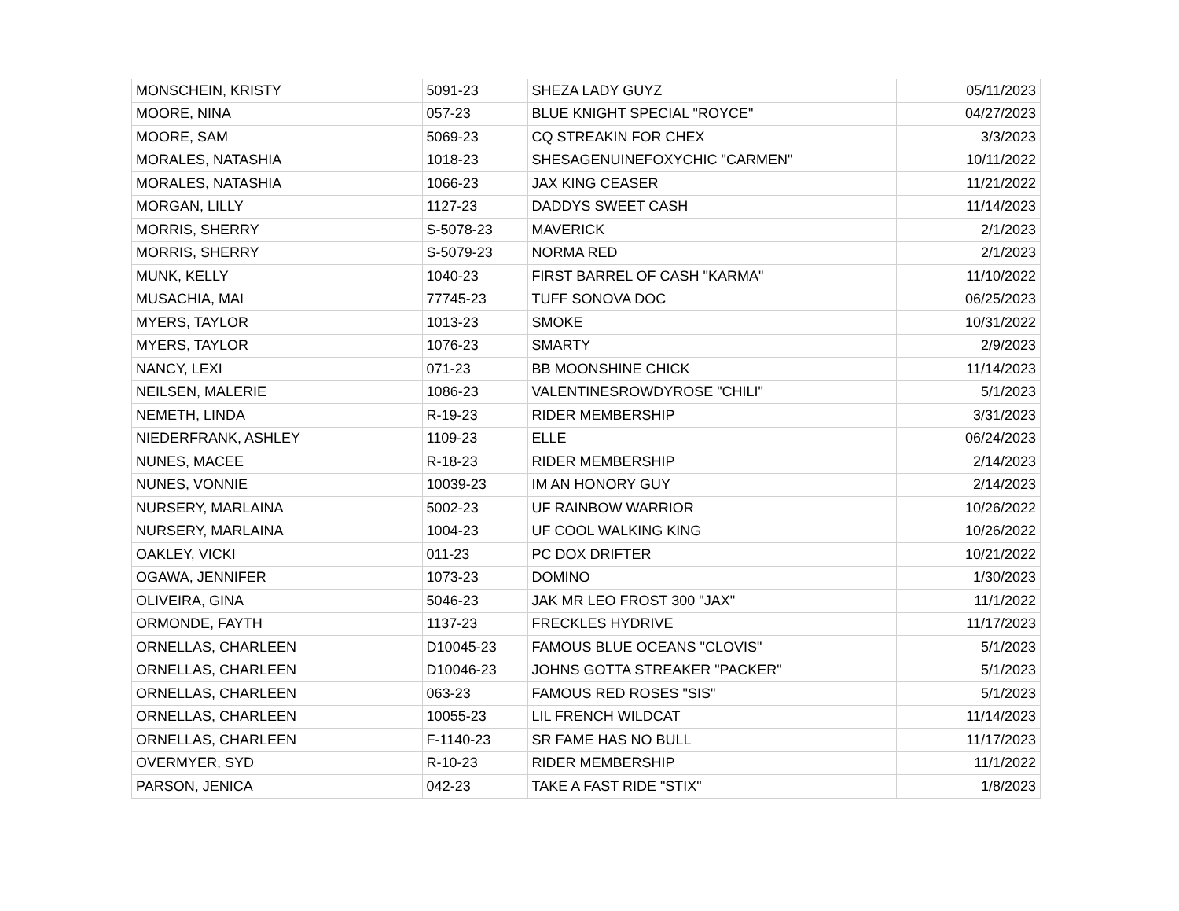| MONSCHEIN, KRISTY | 5091-23 | SHEZA LADY GUYZ | 05/11/2023 |
| MOORE, NINA | 057-23 | BLUE KNIGHT SPECIAL "ROYCE" | 04/27/2023 |
| MOORE, SAM | 5069-23 | CQ STREAKIN FOR CHEX | 3/3/2023 |
| MORALES, NATASHIA | 1018-23 | SHESAGENUINEFOXYCHIC "CARMEN" | 10/11/2022 |
| MORALES, NATASHIA | 1066-23 | JAX KING CEASER | 11/21/2022 |
| MORGAN, LILLY | 1127-23 | DADDYS SWEET CASH | 11/14/2023 |
| MORRIS, SHERRY | S-5078-23 | MAVERICK | 2/1/2023 |
| MORRIS, SHERRY | S-5079-23 | NORMA RED | 2/1/2023 |
| MUNK, KELLY | 1040-23 | FIRST BARREL OF CASH "KARMA" | 11/10/2022 |
| MUSACHIA, MAI | 77745-23 | TUFF SONOVA DOC | 06/25/2023 |
| MYERS, TAYLOR | 1013-23 | SMOKE | 10/31/2022 |
| MYERS, TAYLOR | 1076-23 | SMARTY | 2/9/2023 |
| NANCY, LEXI | 071-23 | BB MOONSHINE CHICK | 11/14/2023 |
| NEILSEN, MALERIE | 1086-23 | VALENTINESROWDYROSE "CHILI" | 5/1/2023 |
| NEMETH, LINDA | R-19-23 | RIDER MEMBERSHIP | 3/31/2023 |
| NIEDERFRANK, ASHLEY | 1109-23 | ELLE | 06/24/2023 |
| NUNES, MACEE | R-18-23 | RIDER MEMBERSHIP | 2/14/2023 |
| NUNES, VONNIE | 10039-23 | IM AN HONORY GUY | 2/14/2023 |
| NURSERY, MARLAINA | 5002-23 | UF RAINBOW WARRIOR | 10/26/2022 |
| NURSERY, MARLAINA | 1004-23 | UF COOL WALKING KING | 10/26/2022 |
| OAKLEY, VICKI | 011-23 | PC DOX DRIFTER | 10/21/2022 |
| OGAWA, JENNIFER | 1073-23 | DOMINO | 1/30/2023 |
| OLIVEIRA, GINA | 5046-23 | JAK MR LEO FROST 300 "JAX" | 11/1/2022 |
| ORMONDE, FAYTH | 1137-23 | FRECKLES HYDRIVE | 11/17/2023 |
| ORNELLAS, CHARLEEN | D10045-23 | FAMOUS BLUE OCEANS "CLOVIS" | 5/1/2023 |
| ORNELLAS, CHARLEEN | D10046-23 | JOHNS GOTTA STREAKER "PACKER" | 5/1/2023 |
| ORNELLAS, CHARLEEN | 063-23 | FAMOUS RED ROSES "SIS" | 5/1/2023 |
| ORNELLAS, CHARLEEN | 10055-23 | LIL FRENCH WILDCAT | 11/14/2023 |
| ORNELLAS, CHARLEEN | F-1140-23 | SR FAME HAS NO BULL | 11/17/2023 |
| OVERMYER, SYD | R-10-23 | RIDER MEMBERSHIP | 11/1/2022 |
| PARSON, JENICA | 042-23 | TAKE A FAST RIDE "STIX" | 1/8/2023 |